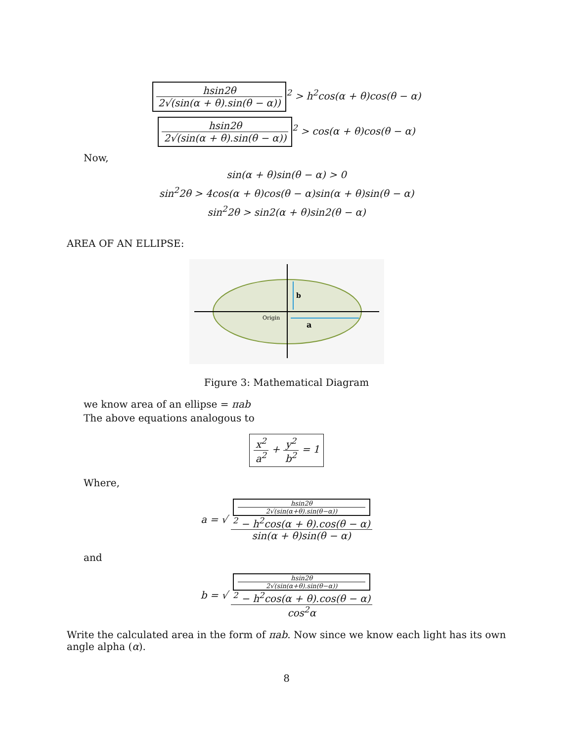hsin2θ 2√(sin(α + θ).sin(θ − α))<sup>2</sup> > h<sup>2</sup>cos(α + θ)cos(θ − α)
hsin2θ 2√(sin(α + θ).sin(θ − α))<sup>2</sup> > cos(α + θ)cos(θ − α)
Now,
sin(α + θ)sin(θ − α) > 0
sin<sup>2</sup>2θ > 4cos(α + θ)cos(θ − α)sin(α + θ)sin(θ − α)
sin<sup>2</sup>2θ > sin2(α + θ)sin2(θ − α)
AREA OF AN ELLIPSE:
b
Origin
a
Figure 3: Mathematical Diagram
we know area of an ellipse = πab
The above equations analogous to
x<sup>2</sup> a<sup>2</sup> + y<sup>2</sup> b<sup>2</sup> = 1
Where,
a = √ hsin2θ
2√(sin(α+θ).sin(θ−α))
<sup>2</sup> − h<sup>2</sup>cos(α + θ).cos(θ − α) sin(α + θ)sin(θ − α)
and
b = √ hsin2θ
2√(sin(α+θ).sin(θ−α))
<sup>2</sup> − h<sup>2</sup>cos(α + θ).cos(θ − α) cos<sup>2</sup>α
Write the calculated area in the form of πab. Now since we know each light has its own angle alpha (α).
8